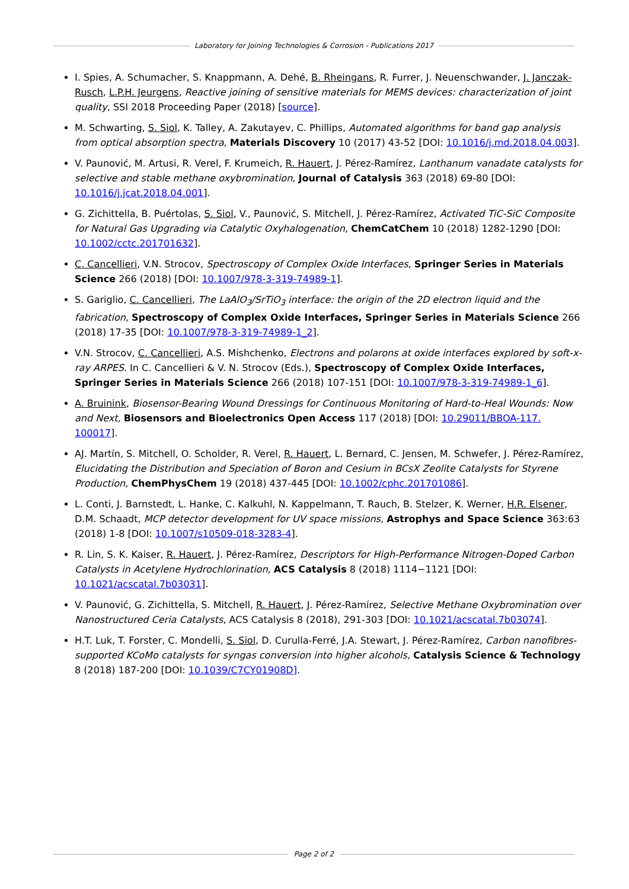Laboratory for Joining Technologies & Corrosion - Publications 2017
I. Spies, A. Schumacher, S. Knappmann, A. Dehé, B. Rheingans, R. Furrer, J. Neuenschwander, J. Janczak-Rusch, L.P.H. Jeurgens, Reactive joining of sensitive materials for MEMS devices: characterization of joint quality, SSI 2018 Proceeding Paper (2018) [source].
M. Schwarting, S. Siol, K. Talley, A. Zakutayev, C. Phillips, Automated algorithms for band gap analysis from optical absorption spectra, Materials Discovery 10 (2017) 43-52 [DOI: 10.1016/j.md.2018.04.003].
V. Paunović, M. Artusi, R. Verel, F. Krumeich, R. Hauert, J. Pérez-Ramírez, Lanthanum vanadate catalysts for selective and stable methane oxybromination, Journal of Catalysis 363 (2018) 69-80 [DOI: 10.1016/j.jcat.2018.04.001].
G. Zichittella, B. Puértolas, S. Siol, V., Paunović, S. Mitchell, J. Pérez-Ramírez, Activated TiC-SiC Composite for Natural Gas Upgrading via Catalytic Oxyhalogenation, ChemCatChem 10 (2018) 1282-1290 [DOI: 10.1002/cctc.201701632].
C. Cancellieri, V.N. Strocov, Spectroscopy of Complex Oxide Interfaces, Springer Series in Materials Science 266 (2018) [DOI: 10.1007/978-3-319-74989-1].
S. Gariglio, C. Cancellieri, The LaAlO<sub>3</sub>/SrTiO<sub>3</sub> interface: the origin of the 2D electron liquid and the fabrication, Spectroscopy of Complex Oxide Interfaces, Springer Series in Materials Science 266 (2018) 17-35 [DOI: 10.1007/978-3-319-74989-1_2].
V.N. Strocov, C. Cancellieri, A.S. Mishchenko, Electrons and polarons at oxide interfaces explored by soft-x-ray ARPES. In C. Cancellieri & V. N. Strocov (Eds.), Spectroscopy of Complex Oxide Interfaces, Springer Series in Materials Science 266 (2018) 107-151 [DOI: 10.1007/978-3-319-74989-1_6].
A. Bruinink, Biosensor-Bearing Wound Dressings for Continuous Monitoring of Hard-to-Heal Wounds: Now and Next, Biosensors and Bioelectronics Open Access 117 (2018) [DOI: 10.29011/BBOA-117. 100017].
AJ. Martín, S. Mitchell, O. Scholder, R. Verel, R. Hauert, L. Bernard, C. Jensen, M. Schwefer, J. Pérez-Ramírez, Elucidating the Distribution and Speciation of Boron and Cesium in BCsX Zeolite Catalysts for Styrene Production, ChemPhysChem 19 (2018) 437-445 [DOI: 10.1002/cphc.201701086].
L. Conti, J. Barnstedt, L. Hanke, C. Kalkuhl, N. Kappelmann, T. Rauch, B. Stelzer, K. Werner, H.R. Elsener, D.M. Schaadt, MCP detector development for UV space missions, Astrophys and Space Science 363:63 (2018) 1-8 [DOI: 10.1007/s10509-018-3283-4].
R. Lin, S. K. Kaiser, R. Hauert, J. Pérez-Ramírez, Descriptors for High-Performance Nitrogen-Doped Carbon Catalysts in Acetylene Hydrochlorination, ACS Catalysis 8 (2018) 1114−1121 [DOI: 10.1021/acscatal.7b03031].
V. Paunović, G. Zichittella, S. Mitchell, R. Hauert, J. Pérez-Ramírez, Selective Methane Oxybromination over Nanostructured Ceria Catalysts, ACS Catalysis 8 (2018), 291-303 [DOI: 10.1021/acscatal.7b03074].
H.T. Luk, T. Forster, C. Mondelli, S. Siol, D. Curulla-Ferré, J.A. Stewart, J. Pérez-Ramírez, Carbon nanofibres-supported KCoMo catalysts for syngas conversion into higher alcohols, Catalysis Science & Technology 8 (2018) 187-200 [DOI: 10.1039/C7CY01908D].
Page 2 of 2